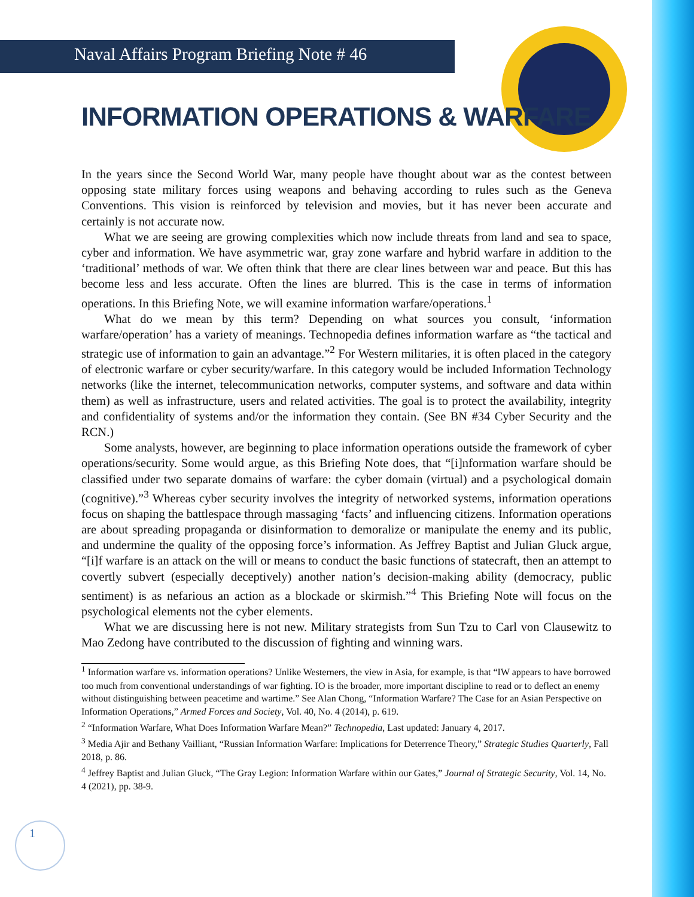Naval Affairs Program Briefing Note # 46
INFORMATION OPERATIONS & WARFARE
In the years since the Second World War, many people have thought about war as the contest between opposing state military forces using weapons and behaving according to rules such as the Geneva Conventions. This vision is reinforced by television and movies, but it has never been accurate and certainly is not accurate now.
What we are seeing are growing complexities which now include threats from land and sea to space, cyber and information. We have asymmetric war, gray zone warfare and hybrid warfare in addition to the ‘traditional’ methods of war. We often think that there are clear lines between war and peace. But this has become less and less accurate. Often the lines are blurred. This is the case in terms of information operations. In this Briefing Note, we will examine information warfare/operations.<sup>1</sup>
What do we mean by this term? Depending on what sources you consult, ‘information warfare/operation’ has a variety of meanings. Technopedia defines information warfare as “the tactical and strategic use of information to gain an advantage.”<sup>2</sup> For Western militaries, it is often placed in the category of electronic warfare or cyber security/warfare. In this category would be included Information Technology networks (like the internet, telecommunication networks, computer systems, and software and data within them) as well as infrastructure, users and related activities. The goal is to protect the availability, integrity and confidentiality of systems and/or the information they contain. (See BN #34 Cyber Security and the RCN.)
Some analysts, however, are beginning to place information operations outside the framework of cyber operations/security. Some would argue, as this Briefing Note does, that “[i]nformation warfare should be classified under two separate domains of warfare: the cyber domain (virtual) and a psychological domain (cognitive).”<sup>3</sup> Whereas cyber security involves the integrity of networked systems, information operations focus on shaping the battlespace through massaging ‘facts’ and influencing citizens. Information operations are about spreading propaganda or disinformation to demoralize or manipulate the enemy and its public, and undermine the quality of the opposing force’s information. As Jeffrey Baptist and Julian Gluck argue, “[i]f warfare is an attack on the will or means to conduct the basic functions of statecraft, then an attempt to covertly subvert (especially deceptively) another nation’s decision-making ability (democracy, public sentiment) is as nefarious an action as a blockade or skirmish.”<sup>4</sup> This Briefing Note will focus on the psychological elements not the cyber elements.
What we are discussing here is not new. Military strategists from Sun Tzu to Carl von Clausewitz to Mao Zedong have contributed to the discussion of fighting and winning wars.
<sup>1</sup> Information warfare vs. information operations? Unlike Westerners, the view in Asia, for example, is that “IW appears to have borrowed too much from conventional understandings of war fighting. IO is the broader, more important discipline to read or to deflect an enemy without distinguishing between peacetime and wartime.” See Alan Chong, “Information Warfare? The Case for an Asian Perspective on Information Operations,” Armed Forces and Society, Vol. 40, No. 4 (2014), p. 619.
<sup>2</sup> “Information Warfare, What Does Information Warfare Mean?” Technopedia, Last updated: January 4, 2017.
<sup>3</sup> Media Ajir and Bethany Vailliant, “Russian Information Warfare: Implications for Deterrence Theory,” Strategic Studies Quarterly, Fall 2018, p. 86.
<sup>4</sup> Jeffrey Baptist and Julian Gluck, “The Gray Legion: Information Warfare within our Gates,” Journal of Strategic Security, Vol. 14, No. 4 (2021), pp. 38-9.
1